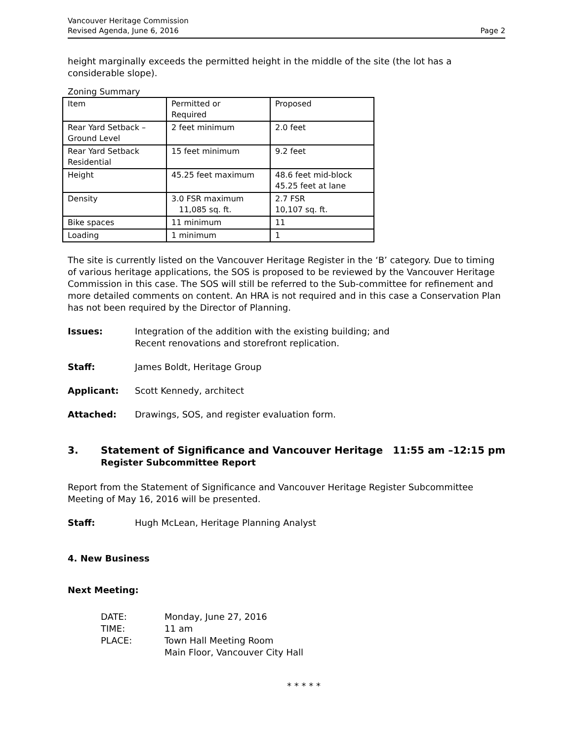Vancouver Heritage Commission
Revised Agenda, June 6, 2016
Page 2
height marginally exceeds the permitted height in the middle of the site (the lot has a considerable slope).
Zoning Summary
| Item | Permitted or Required | Proposed |
| Rear Yard Setback – Ground Level | 2 feet minimum | 2.0 feet |
| Rear Yard Setback Residential | 15 feet minimum | 9.2 feet |
| Height | 45.25 feet maximum | 48.6 feet mid-block 45.25 feet at lane |
| Density | 3.0 FSR maximum 11,085 sq. ft. | 2.7 FSR 10,107 sq. ft. |
| Bike spaces | 11 minimum | 11 |
| Loading | 1 minimum | 1 |
The site is currently listed on the Vancouver Heritage Register in the ‘B’ category. Due to timing of various heritage applications, the SOS is proposed to be reviewed by the Vancouver Heritage Commission in this case. The SOS will still be referred to the Sub-committee for refinement and more detailed comments on content. An HRA is not required and in this case a Conservation Plan has not been required by the Director of Planning.
Issues: Integration of the addition with the existing building; and
Recent renovations and storefront replication.
Staff: James Boldt, Heritage Group
Applicant: Scott Kennedy, architect
Attached: Drawings, SOS, and register evaluation form.
3. Statement of Significance and Vancouver Heritage
Register Subcommittee Report
11:55 am –12:15 pm
Report from the Statement of Significance and Vancouver Heritage Register Subcommittee Meeting of May 16, 2016 will be presented.
Staff: Hugh McLean, Heritage Planning Analyst
4. New Business
Next Meeting:
DATE: Monday, June 27, 2016
TIME: 11 am
PLACE: Town Hall Meeting Room
Main Floor, Vancouver City Hall
* * * * *